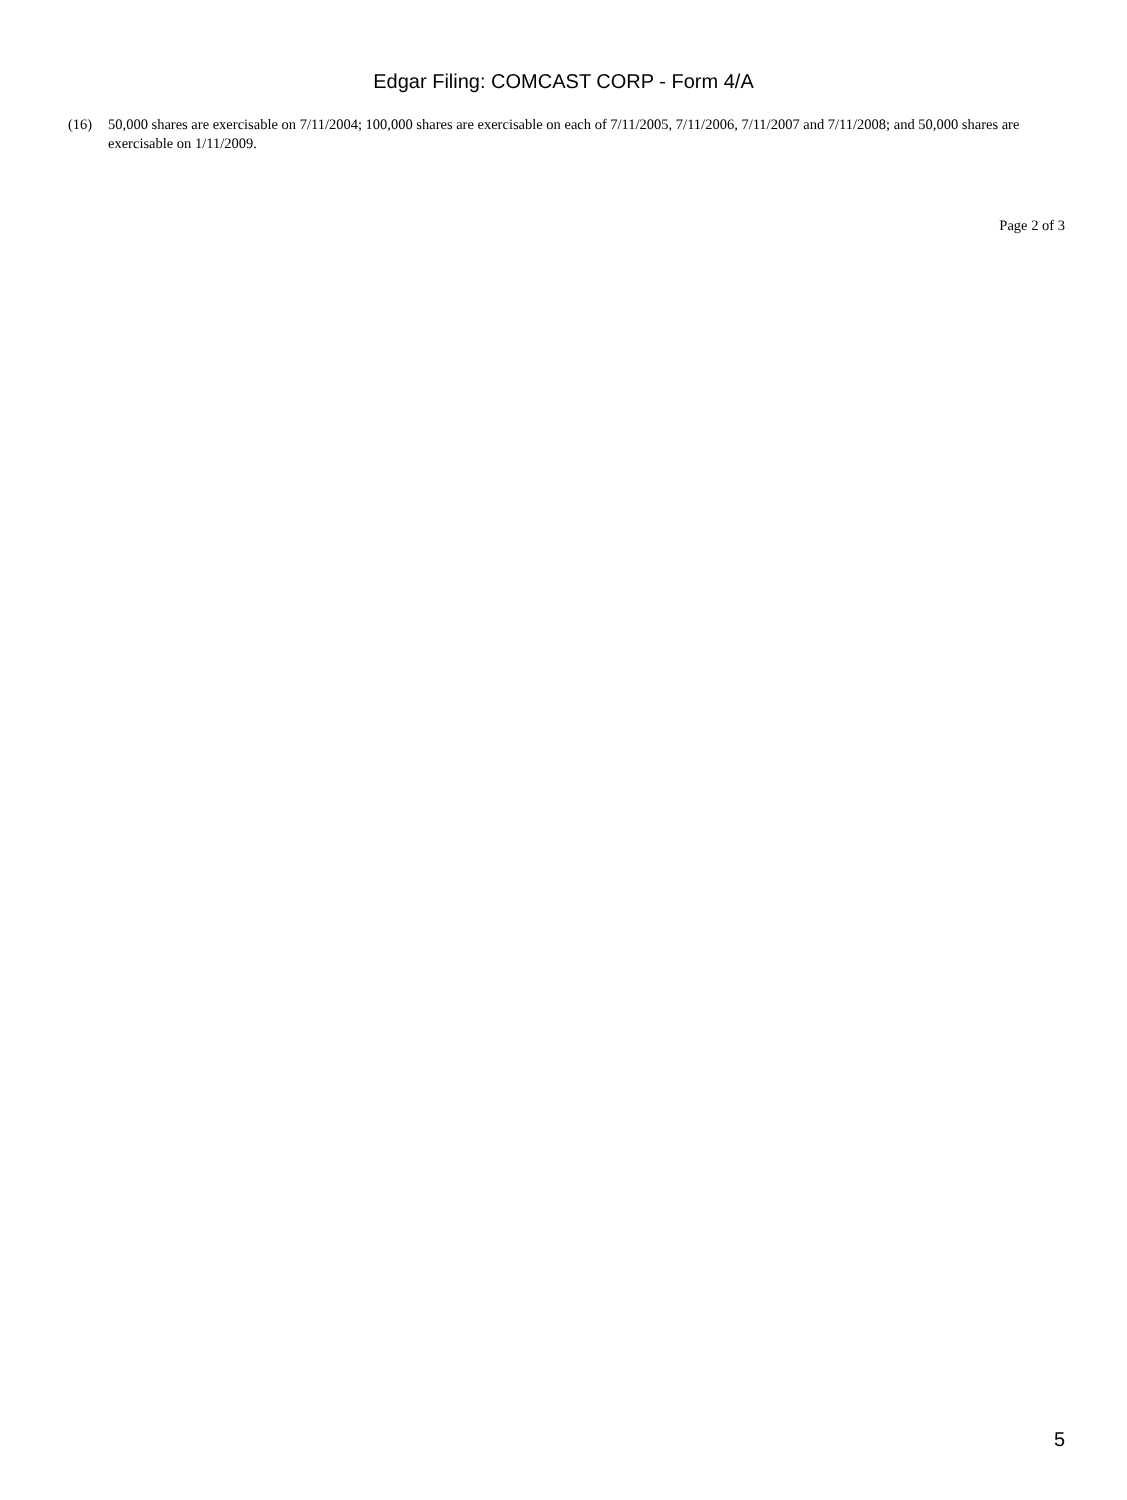Edgar Filing: COMCAST CORP - Form 4/A
(16) 50,000 shares are exercisable on 7/11/2004; 100,000 shares are exercisable on each of 7/11/2005, 7/11/2006, 7/11/2007 and 7/11/2008; and 50,000 shares are exercisable on 1/11/2009.
Page 2 of 3
5